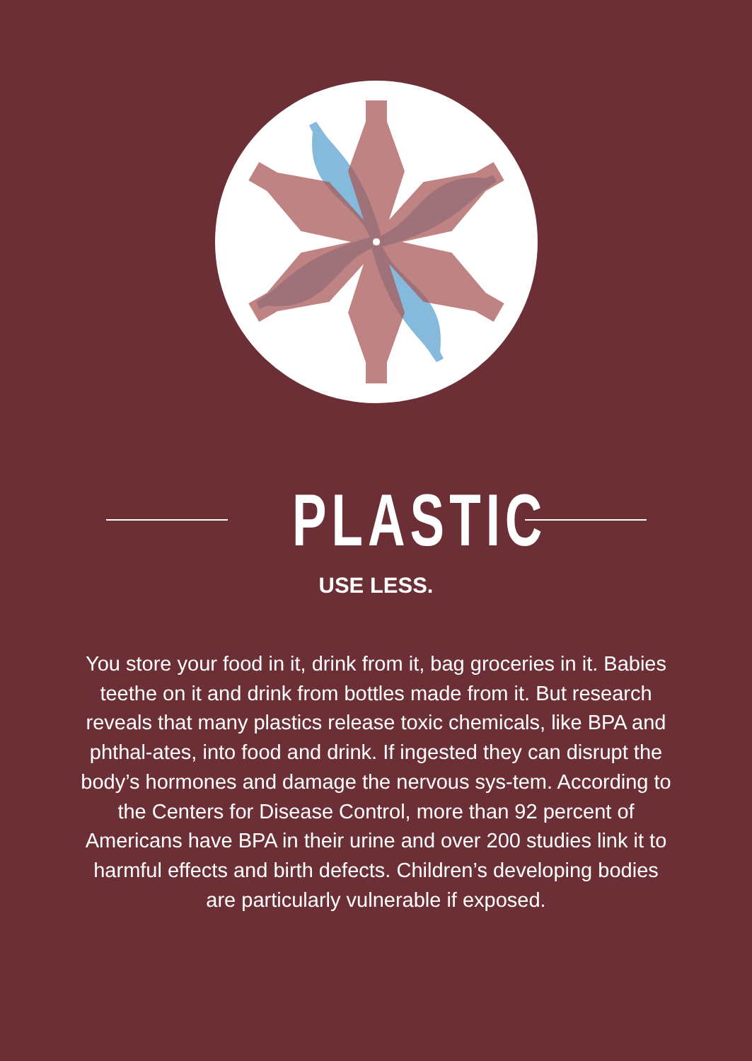PLASTIC
USE LESS.
You store your food in it, drink from it, bag groceries in it. Babies teethe on it and drink from bottles made from it. But research reveals that many plastics release toxic chemicals, like BPA and phthal-ates, into food and drink. If ingested they can disrupt the body’s hormones and damage the nervous sys-tem. According to the Centers for Disease Control, more than 92 percent of Americans have BPA in their urine and over 200 studies link it to harmful effects and birth defects. Children’s developing bodies are particularly vulnerable if exposed.